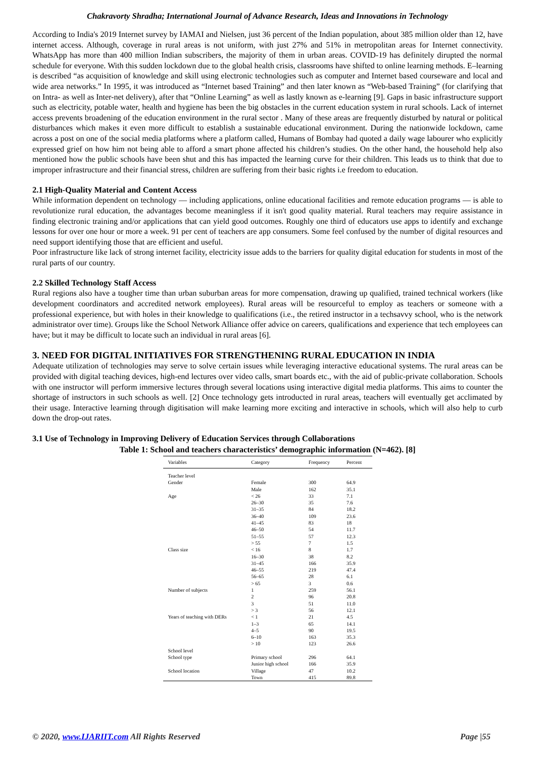Chakravorty Shradha; International Journal of Advance Research, Ideas and Innovations in Technology
According to India's 2019 Internet survey by IAMAI and Nielsen, just 36 percent of the Indian population, about 385 million older than 12, have internet access. Although, coverage in rural areas is not uniform, with just 27% and 51% in metropolitan areas for Internet connectivity. WhatsApp has more than 400 million Indian subscribers, the majority of them in urban areas. COVID-19 has definitely dirupted the normal schedule for everyone. With this sudden lockdown due to the global health crisis, classrooms have shifted to online learning methods. E–learning is described “as acquisition of knowledge and skill using electronic technologies such as computer and Internet based courseware and local and wide area networks.” In 1995, it was introduced as “Internet based Training” and then later known as “Web-based Training” (for clarifying that on Intra- as well as Inter-net delivery), after that “Online Learning” as well as lastly known as e-learning [9]. Gaps in basic infrastructure support such as electricity, potable water, health and hygiene has been the big obstacles in the current education system in rural schools. Lack of internet access prevents broadening of the education environment in the rural sector . Many of these areas are frequently disturbed by natural or political disturbances which makes it even more difficult to establish a sustainable educational environment. During the nationwide lockdown, came across a post on one of the social media platforms where a platform called, Humans of Bombay had quoted a daily wage labourer who explicitly expressed grief on how him not being able to afford a smart phone affected his children’s studies. On the other hand, the household help also mentioned how the public schools have been shut and this has impacted the learning curve for their children. This leads us to think that due to improper infrastructure and their financial stress, children are suffering from their basic rights i.e freedom to education.
2.1 High-Quality Material and Content Access
While information dependent on technology — including applications, online educational facilities and remote education programs — is able to revolutionize rural education, the advantages become meaningless if it isn't good quality material. Rural teachers may require assistance in finding electronic training and/or applications that can yield good outcomes. Roughly one third of educators use apps to identify and exchange lessons for over one hour or more a week. 91 per cent of teachers are app consumers. Some feel confused by the number of digital resources and need support identifying those that are efficient and useful.
Poor infrastructure like lack of strong internet facility, electricity issue adds to the barriers for quality digital education for students in most of the rural parts of our country.
2.2 Skilled Technology Staff Access
Rural regions also have a tougher time than urban suburban areas for more compensation, drawing up qualified, trained technical workers (like development coordinators and accredited network employees). Rural areas will be resourceful to employ as teachers or someone with a professional experience, but with holes in their knowledge to qualifications (i.e., the retired instructor in a techsavvy school, who is the network administrator over time). Groups like the School Network Alliance offer advice on careers, qualifications and experience that tech employees can have; but it may be difficult to locate such an individual in rural areas [6].
3. NEED FOR DIGITAL INITIATIVES FOR STRENGTHENING RURAL EDUCATION IN INDIA
Adequate utilization of technologies may serve to solve certain issues while leveraging interactive educational systems. The rural areas can be provided with digital teaching devices, high-end lectures over video calls, smart boards etc., with the aid of public-private collaboration. Schools with one instructor will perform immersive lectures through several locations using interactive digital media platforms. This aims to counter the shortage of instructors in such schools as well. [2] Once technology gets introducted in rural areas, teachers will eventually get acclimated by their usage. Interactive learning through digitisation will make learning more exciting and interactive in schools, which will also help to curb down the drop-out rates.
3.1 Use of Technology in Improving Delivery of Education Services through Collaborations
Table 1: School and teachers characteristics’ demographic information (N=462). [8]
| Variables | Category | Frequency | Percent |
| --- | --- | --- | --- |
| Teacher level | | | |
| Gender | Female | 300 | 64.9 |
| | Male | 162 | 35.1 |
| Age | < 26 | 33 | 7.1 |
| | 26–30 | 35 | 7.6 |
| | 31–35 | 84 | 18.2 |
| | 36–40 | 109 | 23.6 |
| | 41–45 | 83 | 18 |
| | 46–50 | 54 | 11.7 |
| | 51–55 | 57 | 12.3 |
| | > 55 | 7 | 1.5 |
| Class size | < 16 | 8 | 1.7 |
| | 16–30 | 38 | 8.2 |
| | 31–45 | 166 | 35.9 |
| | 46–55 | 219 | 47.4 |
| | 56–65 | 28 | 6.1 |
| | > 65 | 3 | 0.6 |
| Number of subjects | 1 | 259 | 56.1 |
| | 2 | 96 | 20.8 |
| | 3 | 51 | 11.0 |
| | > 3 | 56 | 12.1 |
| Years of teaching with DERs | < 1 | 21 | 4.5 |
| | 1–3 | 65 | 14.1 |
| | 4–5 | 90 | 19.5 |
| | 6–10 | 163 | 35.3 |
| | > 10 | 123 | 26.6 |
| School level | | | |
| School type | Primary school | 296 | 64.1 |
| | Junior high school | 166 | 35.9 |
| School location | Village | 47 | 10.2 |
| | Town | 415 | 89.8 |
© 2020, www.IJARIIT.com All Rights Reserved Page |55